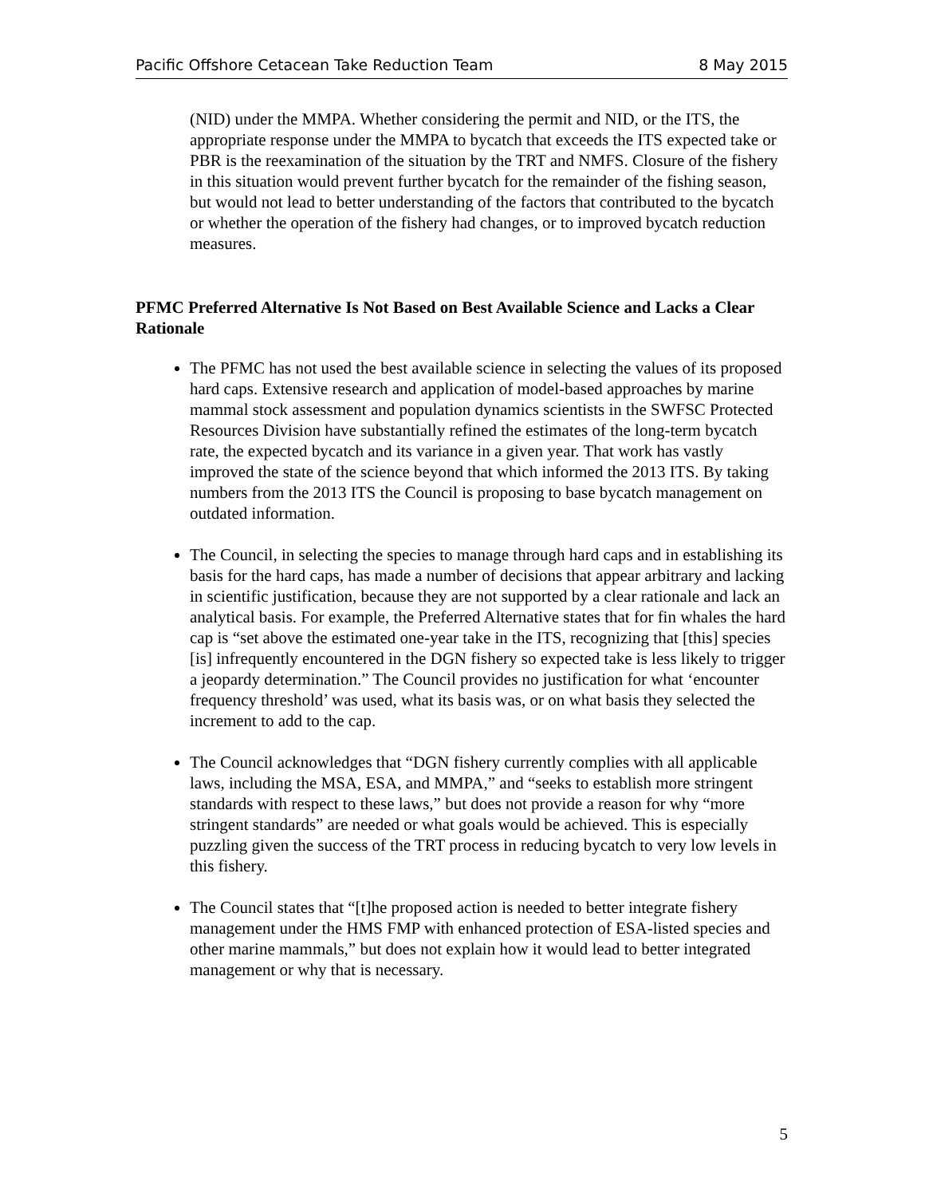Pacific Offshore Cetacean Take Reduction Team 8 May 2015
(NID) under the MMPA. Whether considering the permit and NID, or the ITS, the appropriate response under the MMPA to bycatch that exceeds the ITS expected take or PBR is the reexamination of the situation by the TRT and NMFS. Closure of the fishery in this situation would prevent further bycatch for the remainder of the fishing season, but would not lead to better understanding of the factors that contributed to the bycatch or whether the operation of the fishery had changes, or to improved bycatch reduction measures.
PFMC Preferred Alternative Is Not Based on Best Available Science and Lacks a Clear Rationale
The PFMC has not used the best available science in selecting the values of its proposed hard caps. Extensive research and application of model-based approaches by marine mammal stock assessment and population dynamics scientists in the SWFSC Protected Resources Division have substantially refined the estimates of the long-term bycatch rate, the expected bycatch and its variance in a given year. That work has vastly improved the state of the science beyond that which informed the 2013 ITS. By taking numbers from the 2013 ITS the Council is proposing to base bycatch management on outdated information.
The Council, in selecting the species to manage through hard caps and in establishing its basis for the hard caps, has made a number of decisions that appear arbitrary and lacking in scientific justification, because they are not supported by a clear rationale and lack an analytical basis. For example, the Preferred Alternative states that for fin whales the hard cap is “set above the estimated one-year take in the ITS, recognizing that [this] species [is] infrequently encountered in the DGN fishery so expected take is less likely to trigger a jeopardy determination.” The Council provides no justification for what ‘encounter frequency threshold’ was used, what its basis was, or on what basis they selected the increment to add to the cap.
The Council acknowledges that “DGN fishery currently complies with all applicable laws, including the MSA, ESA, and MMPA,” and “seeks to establish more stringent standards with respect to these laws,” but does not provide a reason for why “more stringent standards” are needed or what goals would be achieved. This is especially puzzling given the success of the TRT process in reducing bycatch to very low levels in this fishery.
The Council states that “[t]he proposed action is needed to better integrate fishery management under the HMS FMP with enhanced protection of ESA-listed species and other marine mammals,” but does not explain how it would lead to better integrated management or why that is necessary.
5